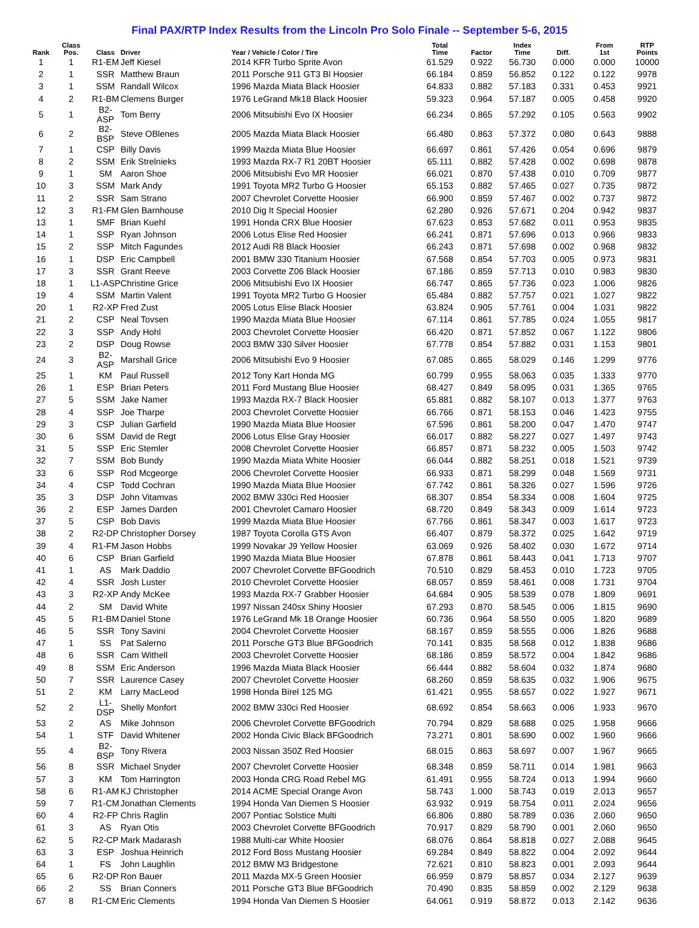Final PAX/RTP Index Results from the Lincoln Pro Solo Finale -- September 5-6, 2015
| Rank | Class Pos. | Class | Driver | Year / Vehicle / Color / Tire | Total Time | Factor | Index Time | Diff. | From 1st | RTP Points |
| --- | --- | --- | --- | --- | --- | --- | --- | --- | --- | --- |
| 1 | 1 | R1-EM | Jeff Kiesel | 2014 KFR Turbo Sprite Avon | 61.529 | 0.922 | 56.730 | 0.000 | 0.000 | 10000 |
| 2 | 1 | SSR | Matthew Braun | 2011 Porsche 911 GT3 Bl Hoosier | 66.184 | 0.859 | 56.852 | 0.122 | 0.122 | 9978 |
| 3 | 1 | SSM | Randall Wilcox | 1996 Mazda Miata Black Hoosier | 64.833 | 0.882 | 57.183 | 0.331 | 0.453 | 9921 |
| 4 | 2 | R1-BM | Clemens Burger | 1976 LeGrand Mk18 Black Hoosier | 59.323 | 0.964 | 57.187 | 0.005 | 0.458 | 9920 |
| 5 | 1 | B2-ASP | Tom Berry | 2006 Mitsubishi Evo IX Hoosier | 66.234 | 0.865 | 57.292 | 0.105 | 0.563 | 9902 |
| 6 | 2 | B2-BSP | Steve OBlenes | 2005 Mazda Miata Black Hoosier | 66.480 | 0.863 | 57.372 | 0.080 | 0.643 | 9888 |
| 7 | 1 | CSP | Billy Davis | 1999 Mazda Miata Blue Hoosier | 66.697 | 0.861 | 57.426 | 0.054 | 0.696 | 9879 |
| 8 | 2 | SSM | Erik Strelnieks | 1993 Mazda RX-7 R1 20BT Hoosier | 65.111 | 0.882 | 57.428 | 0.002 | 0.698 | 9878 |
| 9 | 1 | SM | Aaron Shoe | 2006 Mitsubishi Evo MR Hoosier | 66.021 | 0.870 | 57.438 | 0.010 | 0.709 | 9877 |
| 10 | 3 | SSM | Mark Andy | 1991 Toyota MR2 Turbo G Hoosier | 65.153 | 0.882 | 57.465 | 0.027 | 0.735 | 9872 |
| 11 | 2 | SSR | Sam Strano | 2007 Chevrolet Corvette Hoosier | 66.900 | 0.859 | 57.467 | 0.002 | 0.737 | 9872 |
| 12 | 3 | R1-FM | Glen Barnhouse | 2010 Dig It Special Hoosier | 62.280 | 0.926 | 57.671 | 0.204 | 0.942 | 9837 |
| 13 | 1 | SMF | Brian Kuehl | 1991 Honda CRX Blue Hoosier | 67.623 | 0.853 | 57.682 | 0.011 | 0.953 | 9835 |
| 14 | 1 | SSP | Ryan Johnson | 2006 Lotus Elise Red Hoosier | 66.241 | 0.871 | 57.696 | 0.013 | 0.966 | 9833 |
| 15 | 2 | SSP | Mitch Fagundes | 2012 Audi R8 Black Hoosier | 66.243 | 0.871 | 57.698 | 0.002 | 0.968 | 9832 |
| 16 | 1 | DSP | Eric Campbell | 2001 BMW 330 Titanium Hoosier | 67.568 | 0.854 | 57.703 | 0.005 | 0.973 | 9831 |
| 17 | 3 | SSR | Grant Reeve | 2003 Corvette Z06 Black Hoosier | 67.186 | 0.859 | 57.713 | 0.010 | 0.983 | 9830 |
| 18 | 1 | L1-ASP | Christine Grice | 2006 Mitsubishi Evo IX Hoosier | 66.747 | 0.865 | 57.736 | 0.023 | 1.006 | 9826 |
| 19 | 4 | SSM | Martin Valent | 1991 Toyota MR2 Turbo G Hoosier | 65.484 | 0.882 | 57.757 | 0.021 | 1.027 | 9822 |
| 20 | 1 | R2-XP | Fred Zust | 2005 Lotus Elise Black Hoosier | 63.824 | 0.905 | 57.761 | 0.004 | 1.031 | 9822 |
| 21 | 2 | CSP | Neal Tovsen | 1990 Mazda Miata Blue Hoosier | 67.114 | 0.861 | 57.785 | 0.024 | 1.055 | 9817 |
| 22 | 3 | SSP | Andy Hohl | 2003 Chevrolet Corvette Hoosier | 66.420 | 0.871 | 57.852 | 0.067 | 1.122 | 9806 |
| 23 | 2 | DSP | Doug Rowse | 2003 BMW 330 Silver Hoosier | 67.778 | 0.854 | 57.882 | 0.031 | 1.153 | 9801 |
| 24 | 3 | B2-ASP | Marshall Grice | 2006 Mitsubishi Evo 9 Hoosier | 67.085 | 0.865 | 58.029 | 0.146 | 1.299 | 9776 |
| 25 | 1 | KM | Paul Russell | 2012 Tony Kart Honda MG | 60.799 | 0.955 | 58.063 | 0.035 | 1.333 | 9770 |
| 26 | 1 | ESP | Brian Peters | 2011 Ford Mustang Blue Hoosier | 68.427 | 0.849 | 58.095 | 0.031 | 1.365 | 9765 |
| 27 | 5 | SSM | Jake Namer | 1993 Mazda RX-7 Black Hoosier | 65.881 | 0.882 | 58.107 | 0.013 | 1.377 | 9763 |
| 28 | 4 | SSP | Joe Tharpe | 2003 Chevrolet Corvette Hoosier | 66.766 | 0.871 | 58.153 | 0.046 | 1.423 | 9755 |
| 29 | 3 | CSP | Julian Garfield | 1990 Mazda Miata Blue Hoosier | 67.596 | 0.861 | 58.200 | 0.047 | 1.470 | 9747 |
| 30 | 6 | SSM | David de Regt | 2006 Lotus Elise Gray Hoosier | 66.017 | 0.882 | 58.227 | 0.027 | 1.497 | 9743 |
| 31 | 5 | SSP | Eric Stemler | 2008 Chevrolet Corvette Hoosier | 66.857 | 0.871 | 58.232 | 0.005 | 1.503 | 9742 |
| 32 | 7 | SSM | Bob Bundy | 1990 Mazda Miata White Hoosier | 66.044 | 0.882 | 58.251 | 0.018 | 1.521 | 9739 |
| 33 | 6 | SSP | Rod Mcgeorge | 2006 Chevrolet Corvette Hoosier | 66.933 | 0.871 | 58.299 | 0.048 | 1.569 | 9731 |
| 34 | 4 | CSP | Todd Cochran | 1990 Mazda Miata Blue Hoosier | 67.742 | 0.861 | 58.326 | 0.027 | 1.596 | 9726 |
| 35 | 3 | DSP | John Vitamvas | 2002 BMW 330ci Red Hoosier | 68.307 | 0.854 | 58.334 | 0.008 | 1.604 | 9725 |
| 36 | 2 | ESP | James Darden | 2001 Chevrolet Camaro Hoosier | 68.720 | 0.849 | 58.343 | 0.009 | 1.614 | 9723 |
| 37 | 5 | CSP | Bob Davis | 1999 Mazda Miata Blue Hoosier | 67.766 | 0.861 | 58.347 | 0.003 | 1.617 | 9723 |
| 38 | 2 | R2-DP | Christopher Dorsey | 1987 Toyota Corolla GTS Avon | 66.407 | 0.879 | 58.372 | 0.025 | 1.642 | 9719 |
| 39 | 4 | R1-FM | Jason Hobbs | 1999 Novakar J9 Yellow Hoosier | 63.069 | 0.926 | 58.402 | 0.030 | 1.672 | 9714 |
| 40 | 6 | CSP | Brian Garfield | 1990 Mazda Miata Blue Hoosier | 67.878 | 0.861 | 58.443 | 0.041 | 1.713 | 9707 |
| 41 | 1 | AS | Mark Daddio | 2007 Chevrolet Corvette BFGoodrich | 70.510 | 0.829 | 58.453 | 0.010 | 1.723 | 9705 |
| 42 | 4 | SSR | Josh Luster | 2010 Chevrolet Corvette Hoosier | 68.057 | 0.859 | 58.461 | 0.008 | 1.731 | 9704 |
| 43 | 3 | R2-XP | Andy McKee | 1993 Mazda RX-7 Grabber Hoosier | 64.684 | 0.905 | 58.539 | 0.078 | 1.809 | 9691 |
| 44 | 2 | SM | David White | 1997 Nissan 240sx Shiny Hoosier | 67.293 | 0.870 | 58.545 | 0.006 | 1.815 | 9690 |
| 45 | 5 | R1-BM | Daniel Stone | 1976 LeGrand Mk 18 Orange Hoosier | 60.736 | 0.964 | 58.550 | 0.005 | 1.820 | 9689 |
| 46 | 5 | SSR | Tony Savini | 2004 Chevrolet Corvette Hoosier | 68.167 | 0.859 | 58.555 | 0.006 | 1.826 | 9688 |
| 47 | 1 | SS | Pat Salerno | 2011 Porsche GT3 Blue BFGoodrich | 70.141 | 0.835 | 58.568 | 0.012 | 1.838 | 9686 |
| 48 | 6 | SSR | Cam Withell | 2003 Chevrolet Corvette Hoosier | 68.186 | 0.859 | 58.572 | 0.004 | 1.842 | 9686 |
| 49 | 8 | SSM | Eric Anderson | 1996 Mazda Miata Black Hoosier | 66.444 | 0.882 | 58.604 | 0.032 | 1.874 | 9680 |
| 50 | 7 | SSR | Laurence Casey | 2007 Chevrolet Corvette Hoosier | 68.260 | 0.859 | 58.635 | 0.032 | 1.906 | 9675 |
| 51 | 2 | KM | Larry MacLeod | 1998 Honda Birel 125 MG | 61.421 | 0.955 | 58.657 | 0.022 | 1.927 | 9671 |
| 52 | 2 | L1-DSP | Shelly Monfort | 2002 BMW 330ci Red Hoosier | 68.692 | 0.854 | 58.663 | 0.006 | 1.933 | 9670 |
| 53 | 2 | AS | Mike Johnson | 2006 Chevrolet Corvette BFGoodrich | 70.794 | 0.829 | 58.688 | 0.025 | 1.958 | 9666 |
| 54 | 1 | STF | David Whitener | 2002 Honda Civic Black BFGoodrich | 73.271 | 0.801 | 58.690 | 0.002 | 1.960 | 9666 |
| 55 | 4 | B2-BSP | Tony Rivera | 2003 Nissan 350Z Red Hoosier | 68.015 | 0.863 | 58.697 | 0.007 | 1.967 | 9665 |
| 56 | 8 | SSR | Michael Snyder | 2007 Chevrolet Corvette Hoosier | 68.348 | 0.859 | 58.711 | 0.014 | 1.981 | 9663 |
| 57 | 3 | KM | Tom Harrington | 2003 Honda CRG Road Rebel MG | 61.491 | 0.955 | 58.724 | 0.013 | 1.994 | 9660 |
| 58 | 6 | R1-AM | KJ Christopher | 2014 ACME Special Orange Avon | 58.743 | 1.000 | 58.743 | 0.019 | 2.013 | 9657 |
| 59 | 7 | R1-CM | Jonathan Clements | 1994 Honda Van Diemen S Hoosier | 63.932 | 0.919 | 58.754 | 0.011 | 2.024 | 9656 |
| 60 | 4 | R2-FP | Chris Raglin | 2007 Pontiac Solstice Multi | 66.806 | 0.880 | 58.789 | 0.036 | 2.060 | 9650 |
| 61 | 3 | AS | Ryan Otis | 2003 Chevrolet Corvette BFGoodrich | 70.917 | 0.829 | 58.790 | 0.001 | 2.060 | 9650 |
| 62 | 5 | R2-CP | Mark Madarash | 1988 Multi-car White Hoosier | 68.076 | 0.864 | 58.818 | 0.027 | 2.088 | 9645 |
| 63 | 3 | ESP | Joshua Heinrich | 2012 Ford Boss Mustang Hoosier | 69.284 | 0.849 | 58.822 | 0.004 | 2.092 | 9644 |
| 64 | 1 | FS | John Laughlin | 2012 BMW M3 Bridgestone | 72.621 | 0.810 | 58.823 | 0.001 | 2.093 | 9644 |
| 65 | 6 | R2-DP | Ron Bauer | 2011 Mazda MX-5 Green Hoosier | 66.959 | 0.879 | 58.857 | 0.034 | 2.127 | 9639 |
| 66 | 2 | SS | Brian Conners | 2011 Porsche GT3 Blue BFGoodrich | 70.490 | 0.835 | 58.859 | 0.002 | 2.129 | 9638 |
| 67 | 8 | R1-CM | Eric Clements | 1994 Honda Van Diemen S Hoosier | 64.061 | 0.919 | 58.872 | 0.013 | 2.142 | 9636 |